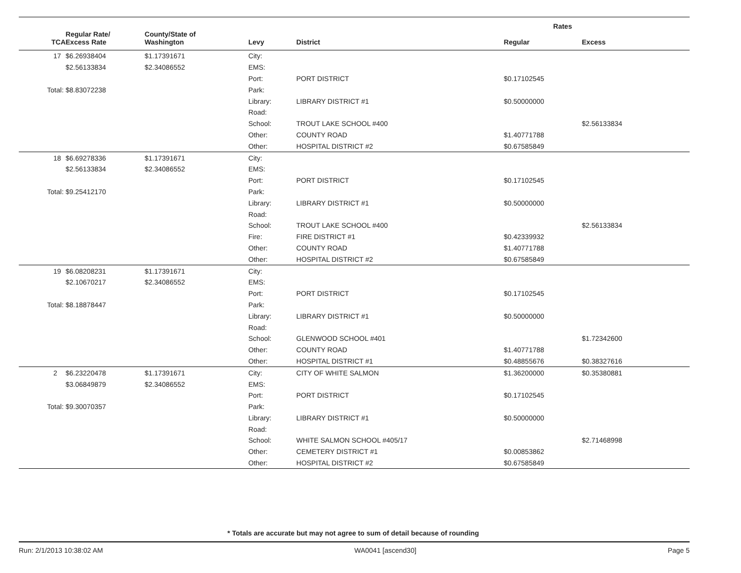| | | | | | Rates | |
| --- | --- | --- | --- | --- | --- | --- |
| TCA | Regular Rate/ Excess Rate | County/State of Washington | Levy | District | Regular | Excess |
| 17 | $6.26938404 | $1.17391671 | City: | | | |
| | $2.56133834 | $2.34086552 | EMS: | | | |
| | | | Port: | PORT DISTRICT | $0.17102545 | |
| Total: | $8.83072238 | | Park: | | | |
| | | | Library: | LIBRARY DISTRICT #1 | $0.50000000 | |
| | | | Road: | | | |
| | | | School: | TROUT LAKE SCHOOL #400 | | $2.56133834 |
| | | | Other: | COUNTY ROAD | $1.40771788 | |
| | | | Other: | HOSPITAL DISTRICT #2 | $0.67585849 | |
| 18 | $6.69278336 | $1.17391671 | City: | | | |
| | $2.56133834 | $2.34086552 | EMS: | | | |
| | | | Port: | PORT DISTRICT | $0.17102545 | |
| Total: | $9.25412170 | | Park: | | | |
| | | | Library: | LIBRARY DISTRICT #1 | $0.50000000 | |
| | | | Road: | | | |
| | | | School: | TROUT LAKE SCHOOL #400 | | $2.56133834 |
| | | | Fire: | FIRE DISTRICT #1 | $0.42339932 | |
| | | | Other: | COUNTY ROAD | $1.40771788 | |
| | | | Other: | HOSPITAL DISTRICT #2 | $0.67585849 | |
| 19 | $6.08208231 | $1.17391671 | City: | | | |
| | $2.10670217 | $2.34086552 | EMS: | | | |
| | | | Port: | PORT DISTRICT | $0.17102545 | |
| Total: | $8.18878447 | | Park: | | | |
| | | | Library: | LIBRARY DISTRICT #1 | $0.50000000 | |
| | | | Road: | | | |
| | | | School: | GLENWOOD SCHOOL #401 | | $1.72342600 |
| | | | Other: | COUNTY ROAD | $1.40771788 | |
| | | | Other: | HOSPITAL DISTRICT #1 | $0.48855676 | $0.38327616 |
| 2 | $6.23220478 | $1.17391671 | City: | CITY OF WHITE SALMON | $1.36200000 | $0.35380881 |
| | $3.06849879 | $2.34086552 | EMS: | | | |
| | | | Port: | PORT DISTRICT | $0.17102545 | |
| Total: | $9.30070357 | | Park: | | | |
| | | | Library: | LIBRARY DISTRICT #1 | $0.50000000 | |
| | | | Road: | | | |
| | | | School: | WHITE SALMON SCHOOL #405/17 | | $2.71468998 |
| | | | Other: | CEMETERY DISTRICT #1 | $0.00853862 | |
| | | | Other: | HOSPITAL DISTRICT #2 | $0.67585849 | |
* Totals are accurate but may not agree to sum of detail because of rounding
Run: 2/1/2013 10:38:02 AM WA0041 [ascend30] Page 5